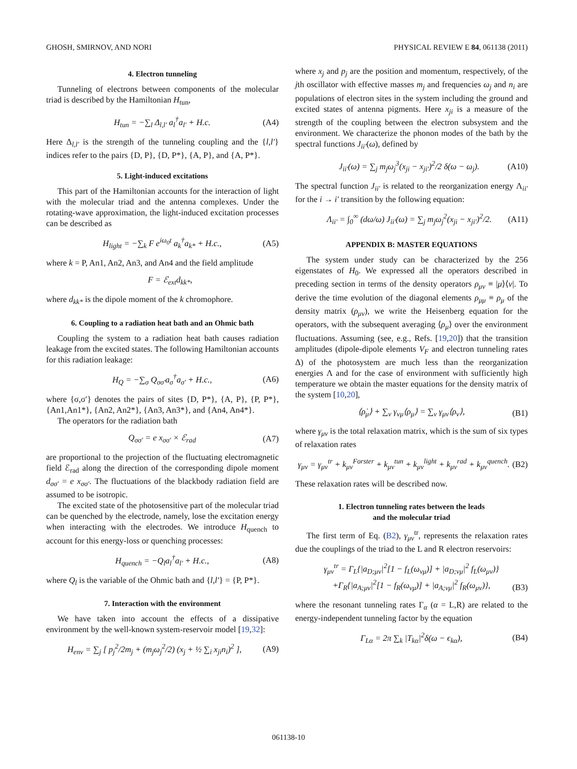GHOSH, SMIRNOV, AND NORI PHYSICAL REVIEW E 84, 061138 (2011)
4. Electron tunneling
Tunneling of electrons between components of the molecular triad is described by the Hamiltonian H<sub>tun</sub>,
H<sub>tun</sub> = −∑<sub>l</sub> Δ<sub>l,l′</sub> a<sub>l</sub><sup>†</sup>a<sub>l′</sub> + H.c. (A4)
Here Δ<sub>l,l′</sub> is the strength of the tunneling coupling and the {l,l′} indices refer to the pairs {D, P}, {D, P*}, {A, P}, and {A, P*}.
5. Light-induced excitations
This part of the Hamiltonian accounts for the interaction of light with the molecular triad and the antenna complexes. Under the rotating-wave approximation, the light-induced excitation processes can be described as
H<sub>light</sub> = −∑<sub>k</sub> F e<sup>iω<sub>0</sub>t</sup> a<sub>k</sub><sup>†</sup>a<sub>k*</sub> + H.c., (A5)
where k = P, An1, An2, An3, and An4 and the field amplitude
F = ℰ<sub>ext</sub>d<sub>kk*</sub>,
where d<sub>kk*</sub> is the dipole moment of the k chromophore.
6. Coupling to a radiation heat bath and an Ohmic bath
Coupling the system to a radiation heat bath causes radiation leakage from the excited states. The following Hamiltonian accounts for this radiation leakage:
H<sub>Q</sub> = −∑<sub>σ</sub> Q<sub>σσ′</sub>a<sub>σ</sub><sup>†</sup>a<sub>σ′</sub> + H.c., (A6)
where {σ,σ′} denotes the pairs of sites {D, P*}, {A, P}, {P, P*}, {An1,An1*}, {An2, An2*}, {An3, An3*}, and {An4, An4*}.
The operators for the radiation bath
Q<sub>σσ′</sub> = e x<sub>σσ′</sub> × ℰ<sub>rad</sub> (A7)
are proportional to the projection of the fluctuating electromagnetic field ℰ<sub>rad</sub> along the direction of the corresponding dipole moment d<sub>σσ′</sub> = e x<sub>σσ′</sub>. The fluctuations of the blackbody radiation field are assumed to be isotropic.
The excited state of the photosensitive part of the molecular triad can be quenched by the electrode, namely, lose the excitation energy when interacting with the electrodes. We introduce H<sub>quench</sub> to account for this energy-loss or quenching processes:
H<sub>quench</sub> = −Q<sub>l</sub>a<sub>l</sub><sup>†</sup>a<sub>l′</sub> + H.c., (A8)
where Q<sub>l</sub> is the variable of the Ohmic bath and {l,l′} = {P, P*}.
7. Interaction with the environment
We have taken into account the effects of a dissipative environment by the well-known system-reservoir model [19,32]:
H<sub>env</sub> = ∑<sub>j</sub> [ p<sub>j</sub><sup>2</sup>/2m<sub>j</sub> + (m<sub>j</sub>ω<sub>j</sub><sup>2</sup>/2) (x<sub>j</sub> + ½ ∑<sub>i</sub> x<sub>ji</sub>n<sub>i</sub>)<sup>2</sup> ], (A9)
where x<sub>j</sub> and p<sub>j</sub> are the position and momentum, respectively, of the jth oscillator with effective masses m<sub>j</sub> and frequencies ω<sub>j</sub> and n<sub>i</sub> are populations of electron sites in the system including the ground and excited states of antenna pigments. Here x<sub>ji</sub> is a measure of the strength of the coupling between the electron subsystem and the environment. We characterize the phonon modes of the bath by the spectral functions J<sub>ii′</sub>(ω), defined by
J<sub>ii′</sub>(ω) = ∑<sub>j</sub> m<sub>j</sub>ω<sub>j</sub><sup>3</sup>(x<sub>ji</sub> − x<sub>ji′</sub>)<sup>2</sup>/2 δ(ω − ω<sub>j</sub>). (A10)
The spectral function J<sub>ii′</sub> is related to the reorganization energy Λ<sub>ii′</sub> for the i → i′ transition by the following equation:
Λ<sub>ii′</sub> = ∫<sub>0</sub><sup>∞</sup> (dω/ω) J<sub>ii′</sub>(ω) = ∑<sub>j</sub> m<sub>j</sub>ω<sub>j</sub><sup>2</sup>(x<sub>ji</sub> − x<sub>ji′</sub>)<sup>2</sup>/2. (A11)
APPENDIX B: MASTER EQUATIONS
The system under study can be characterized by the 256 eigenstates of H<sub>0</sub>. We expressed all the operators described in preceding section in terms of the density operators ρ<sub>μν</sub> ≡ |μ⟩⟨ν|. To derive the time evolution of the diagonal elements ρ<sub>μμ</sub> ≡ ρ<sub>μ</sub> of the density matrix (ρ<sub>μν</sub>), we write the Heisenberg equation for the operators, with the subsequent averaging ⟨ρ<sub>μ</sub>⟩ over the environment fluctuations. Assuming (see, e.g., Refs. [19,20]) that the transition amplitudes (dipole-dipole elements V<sub>F</sub> and electron tunneling rates Δ) of the photosystem are much less than the reorganization energies Λ and for the case of environment with sufficiently high temperature we obtain the master equations for the density matrix of the system [10,20],
⟨ρ̇<sub>μ</sub>⟩ + ∑<sub>ν</sub> γ<sub>νμ</sub>⟨ρ<sub>μ</sub>⟩ = ∑<sub>ν</sub> γ<sub>μν</sub>⟨ρ<sub>ν</sub>⟩, (B1)
where γ<sub>μν</sub> is the total relaxation matrix, which is the sum of six types of relaxation rates
γ<sub>μν</sub> = γ<sub>μν</sub><sup>tr</sup> + k<sub>μν</sub><sup>Forster</sup> + k<sub>μν</sub><sup>tun</sup> + k<sub>μν</sub><sup>light</sup> + k<sub>μν</sub><sup>rad</sup> + k<sub>μν</sub><sup>quench</sup>. (B2)
These relaxation rates will be described now.
1. Electron tunneling rates between the leads
and the molecular triad
The first term of Eq. (B2), γ<sub>μν</sub><sup>tr</sup>, represents the relaxation rates due the couplings of the triad to the L and R electron reservoirs:
γ<sub>μν</sub><sup>tr</sup> = Γ<sub>L</sub>{|a<sub>D;μν</sub>|<sup>2</sup>[1 − f<sub>L</sub>(ω<sub>νμ</sub>)] + |a<sub>D;νμ</sub>|<sup>2</sup> f<sub>L</sub>(ω<sub>μν</sub>)}
+Γ<sub>R</sub>{|a<sub>A;μν</sub>|<sup>2</sup>[1 − f<sub>R</sub>(ω<sub>νμ</sub>)] + |a<sub>A;νμ</sub>|<sup>2</sup> f<sub>R</sub>(ω<sub>μν</sub>)},
(B3)
where the resonant tunneling rates Γ<sub>α</sub> (α = L,R) are related to the energy-independent tunneling factor by the equation
Γ<sub>Lα</sub> = 2π ∑<sub>k</sub> |T<sub>kα</sub>|<sup>2</sup>δ(ω − ϵ<sub>kα</sub>), (B4)
061138-10